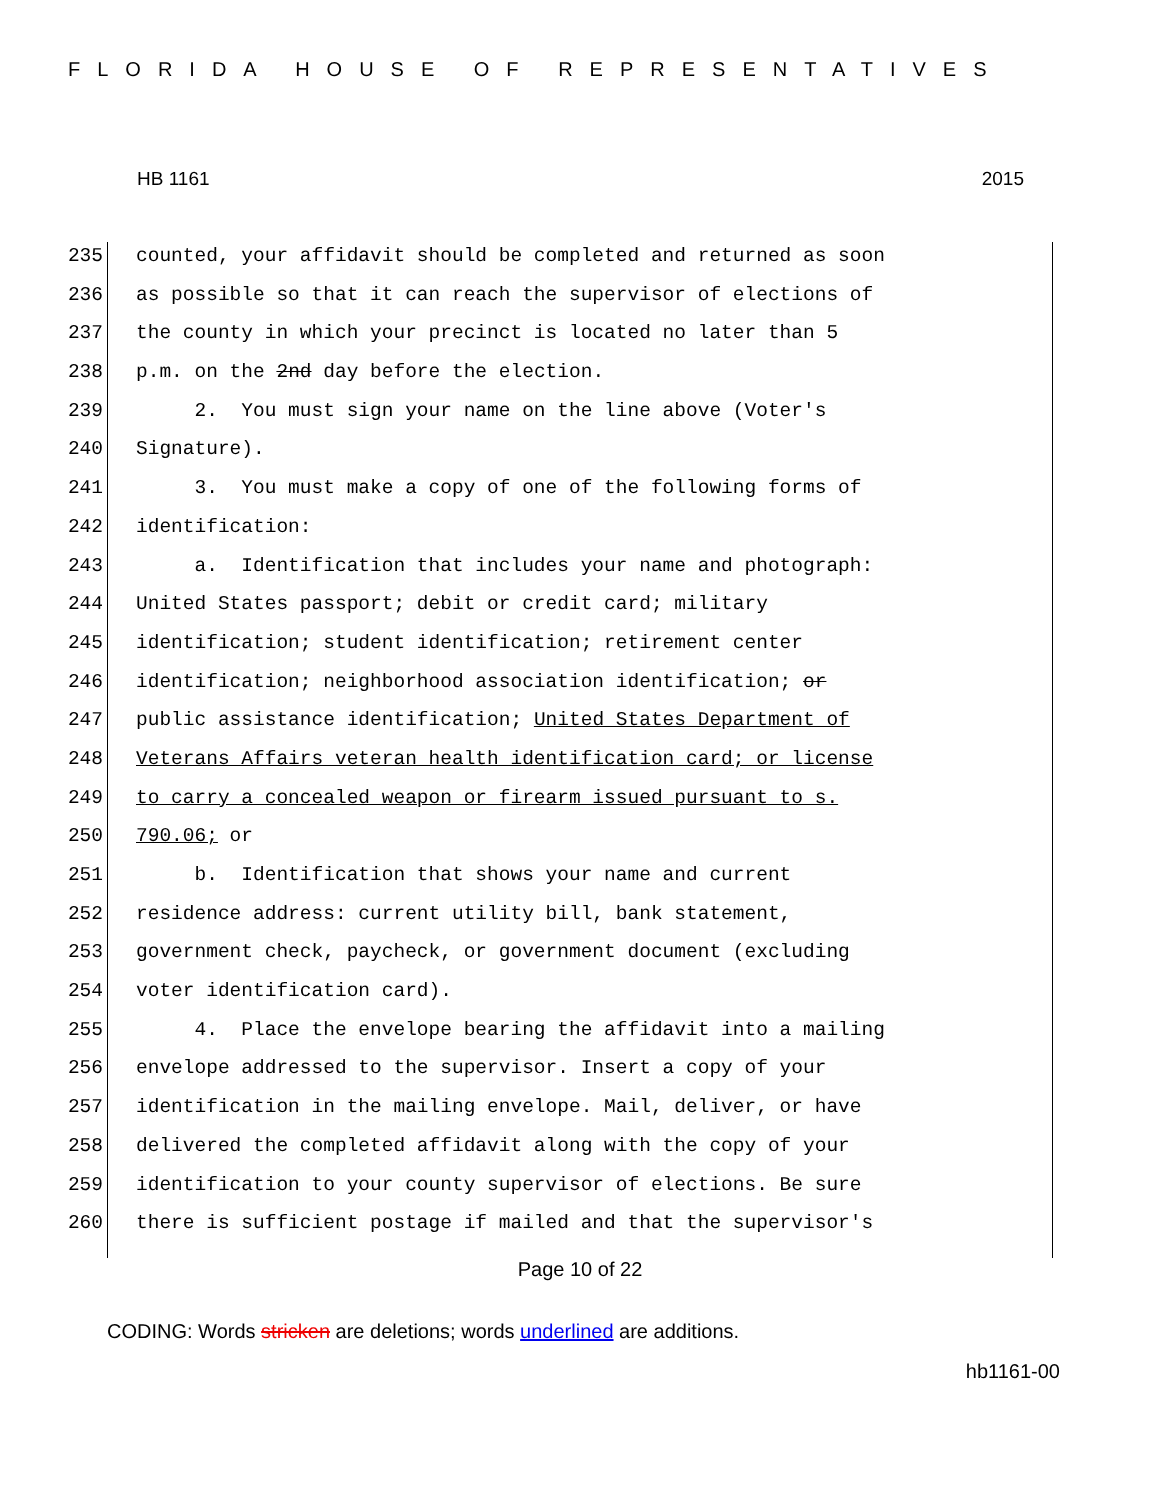FLORIDA HOUSE OF REPRESENTATIVES
HB 1161 2015
235 counted, your affidavit should be completed and returned as soon
236 as possible so that it can reach the supervisor of elections of
237 the county in which your precinct is located no later than 5
238 p.m. on the 2nd day before the election.
239 2. You must sign your name on the line above (Voter's
240 Signature).
241 3. You must make a copy of one of the following forms of
242 identification:
243 a. Identification that includes your name and photograph:
244 United States passport; debit or credit card; military
245 identification; student identification; retirement center
246 identification; neighborhood association identification; or
247 public assistance identification; United States Department of
248 Veterans Affairs veteran health identification card; or license
249 to carry a concealed weapon or firearm issued pursuant to s.
250 790.06; or
251 b. Identification that shows your name and current
252 residence address: current utility bill, bank statement,
253 government check, paycheck, or government document (excluding
254 voter identification card).
255 4. Place the envelope bearing the affidavit into a mailing
256 envelope addressed to the supervisor. Insert a copy of your
257 identification in the mailing envelope. Mail, deliver, or have
258 delivered the completed affidavit along with the copy of your
259 identification to your county supervisor of elections. Be sure
260 there is sufficient postage if mailed and that the supervisor's
Page 10 of 22
CODING: Words stricken are deletions; words underlined are additions.
hb1161-00